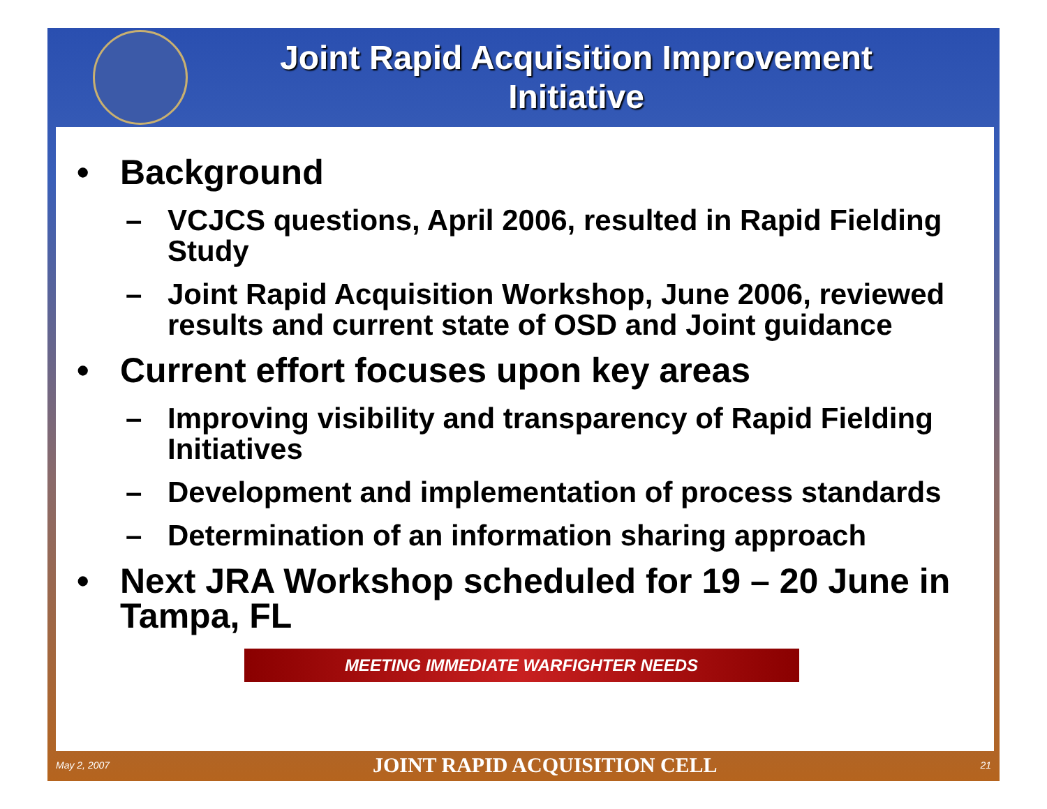Joint Rapid Acquisition Improvement
Initiative
• Background
– VCJCS questions, April 2006, resulted in Rapid Fielding Study
– Joint Rapid Acquisition Workshop, June 2006, reviewed results and current state of OSD and Joint guidance
• Current effort focuses upon key areas
– Improving visibility and transparency of Rapid Fielding Initiatives
– Development and implementation of process standards
– Determination of an information sharing approach
• Next JRA Workshop scheduled for 19 – 20 June in Tampa, FL
MEETING IMMEDIATE WARFIGHTER NEEDS
May 2, 2007 JOINT RAPID ACQUISITION CELL 21